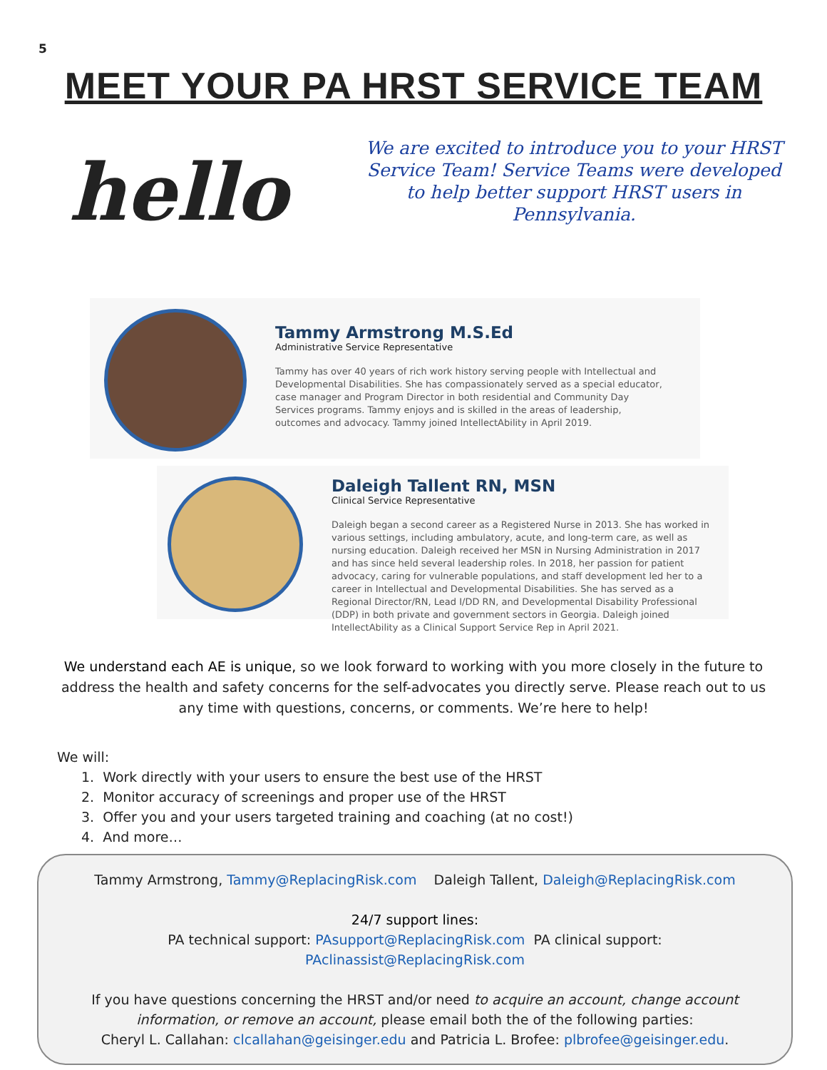5
MEET YOUR PA HRST SERVICE TEAM
hello
We are excited to introduce you to your HRST Service Team! Service Teams were developed to help better support HRST users in Pennsylvania.
Tammy Armstrong M.S.Ed
Administrative Service Representative
Tammy has over 40 years of rich work history serving people with Intellectual and Developmental Disabilities. She has compassionately served as a special educator, case manager and Program Director in both residential and Community Day Services programs. Tammy enjoys and is skilled in the areas of leadership, outcomes and advocacy. Tammy joined IntellectAbility in April 2019.
Daleigh Tallent RN, MSN
Clinical Service Representative
Daleigh began a second career as a Registered Nurse in 2013. She has worked in various settings, including ambulatory, acute, and long-term care, as well as nursing education. Daleigh received her MSN in Nursing Administration in 2017 and has since held several leadership roles. In 2018, her passion for patient advocacy, caring for vulnerable populations, and staff development led her to a career in Intellectual and Developmental Disabilities. She has served as a Regional Director/RN, Lead I/DD RN, and Developmental Disability Professional (DDP) in both private and government sectors in Georgia. Daleigh joined IntellectAbility as a Clinical Support Service Rep in April 2021.
We understand each AE is unique, so we look forward to working with you more closely in the future to address the health and safety concerns for the self-advocates you directly serve. Please reach out to us any time with questions, concerns, or comments. We’re here to help!
We will:
1. Work directly with your users to ensure the best use of the HRST
2. Monitor accuracy of screenings and proper use of the HRST
3. Offer you and your users targeted training and coaching (at no cost!)
4. And more…
Tammy Armstrong, Tammy@ReplacingRisk.com Daleigh Tallent, Daleigh@ReplacingRisk.com
24/7 support lines:
PA technical support: PAsupport@ReplacingRisk.com PA clinical support: PAclinassist@ReplacingRisk.com
If you have questions concerning the HRST and/or need to acquire an account, change account information, or remove an account, please email both the of the following parties:
Cheryl L. Callahan: clcallahan@geisinger.edu and Patricia L. Brofee: plbrofee@geisinger.edu.